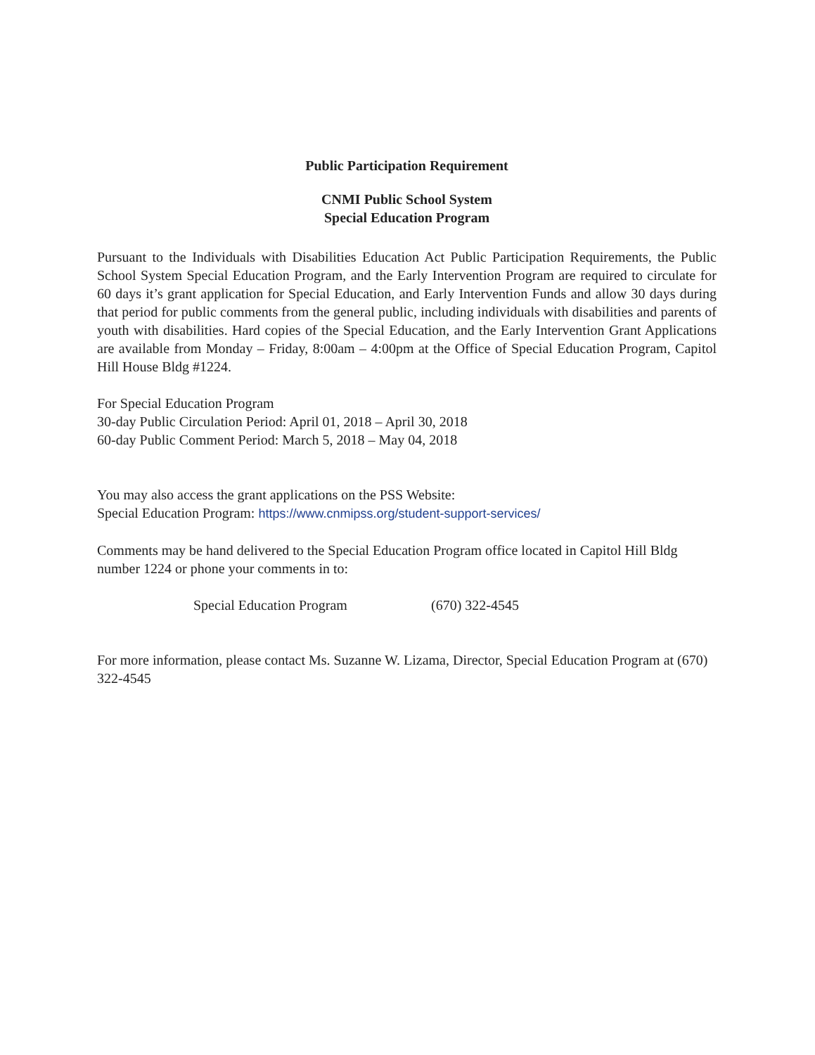Public Participation Requirement
CNMI Public School System
Special Education Program
Pursuant to the Individuals with Disabilities Education Act Public Participation Requirements, the Public School System Special Education Program, and the Early Intervention Program are required to circulate for 60 days it’s grant application for Special Education, and Early Intervention Funds and allow 30 days during that period for public comments from the general public, including individuals with disabilities and parents of youth with disabilities. Hard copies of the Special Education, and the Early Intervention Grant Applications are available from Monday – Friday, 8:00am – 4:00pm at the Office of Special Education Program, Capitol Hill House Bldg #1224.
For Special Education Program
30-day Public Circulation Period: April 01, 2018 – April 30, 2018
60-day Public Comment Period: March 5, 2018 – May 04, 2018
You may also access the grant applications on the PSS Website:
Special Education Program: https://www.cnmipss.org/student-support-services/
Comments may be hand delivered to the Special Education Program office located in Capitol Hill Bldg number 1224 or phone your comments in to:
Special Education Program (670) 322-4545
For more information, please contact Ms. Suzanne W. Lizama, Director, Special Education Program at (670) 322-4545